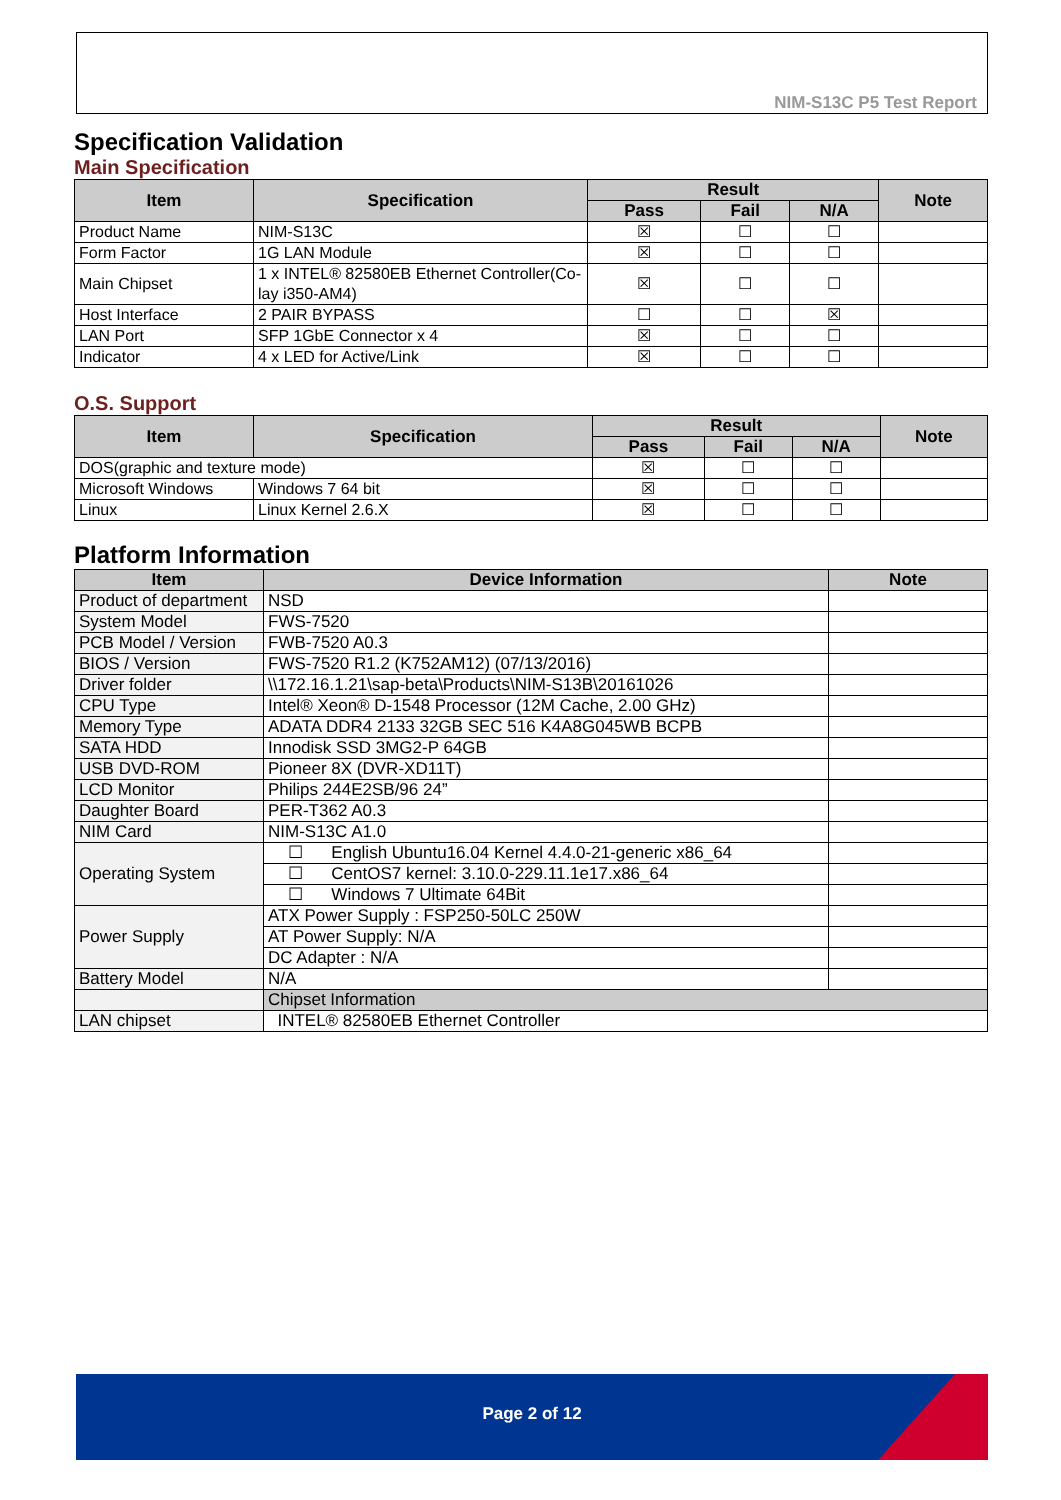NIM-S13C P5 Test Report
Specification Validation
Main Specification
| Item | Specification | Result | | | Note |
| --- | --- | --- | --- | --- | --- |
| | | Pass | Fail | N/A | |
| Product Name | NIM-S13C | ☒ | ☐ | ☐ | |
| Form Factor | 1G LAN Module | ☒ | ☐ | ☐ | |
| Main Chipset | 1 x INTEL® 82580EB Ethernet Controller(Co-lay i350-AM4) | ☒ | ☐ | ☐ | |
| Host Interface | 2 PAIR BYPASS | ☐ | ☐ | ☒ | |
| LAN Port | SFP 1GbE Connector x 4 | ☒ | ☐ | ☐ | |
| Indicator | 4 x LED for Active/Link | ☒ | ☐ | ☐ | |
O.S. Support
| Item | Specification | Result | | | Note |
| --- | --- | --- | --- | --- | --- |
| | | Pass | Fail | N/A | |
| DOS(graphic and texture mode) | | ☒ | ☐ | ☐ | |
| Microsoft Windows | Windows 7 64 bit | ☒ | ☐ | ☐ | |
| Linux | Linux Kernel 2.6.X | ☒ | ☐ | ☐ | |
Platform Information
| Item | Device Information | Note |
| --- | --- | --- |
| Product of department | NSD | |
| System Model | FWS-7520 | |
| PCB Model / Version | FWB-7520 A0.3 | |
| BIOS / Version | FWS-7520 R1.2 (K752AM12) (07/13/2016) | |
| Driver folder | \\172.16.1.21\sap-beta\Products\NIM-S13B\20161026 | |
| CPU Type | Intel® Xeon® D-1548 Processor (12M Cache, 2.00 GHz) | |
| Memory Type | ADATA DDR4 2133 32GB SEC 516 K4A8G045WB BCPB | |
| SATA HDD | Innodisk SSD 3MG2-P 64GB | |
| USB DVD-ROM | Pioneer 8X (DVR-XD11T) | |
| LCD Monitor | Philips 244E2SB/96 24” | |
| Daughter Board | PER-T362 A0.3 | |
| NIM Card | NIM-S13C A1.0 | |
| Operating System | ☐ English Ubuntu16.04 Kernel 4.4.0-21-generic x86_64 | |
| | ☐ CentOS7 kernel: 3.10.0-229.11.1e17.x86_64 | |
| | ☐ Windows 7 Ultimate 64Bit | |
| Power Supply | ATX Power Supply : FSP250-50LC 250W | |
| | AT Power Supply: N/A | |
| | DC Adapter : N/A | |
| Battery Model | N/A | |
| | Chipset Information | |
| LAN chipset | INTEL® 82580EB Ethernet Controller | |
Page 2 of 12